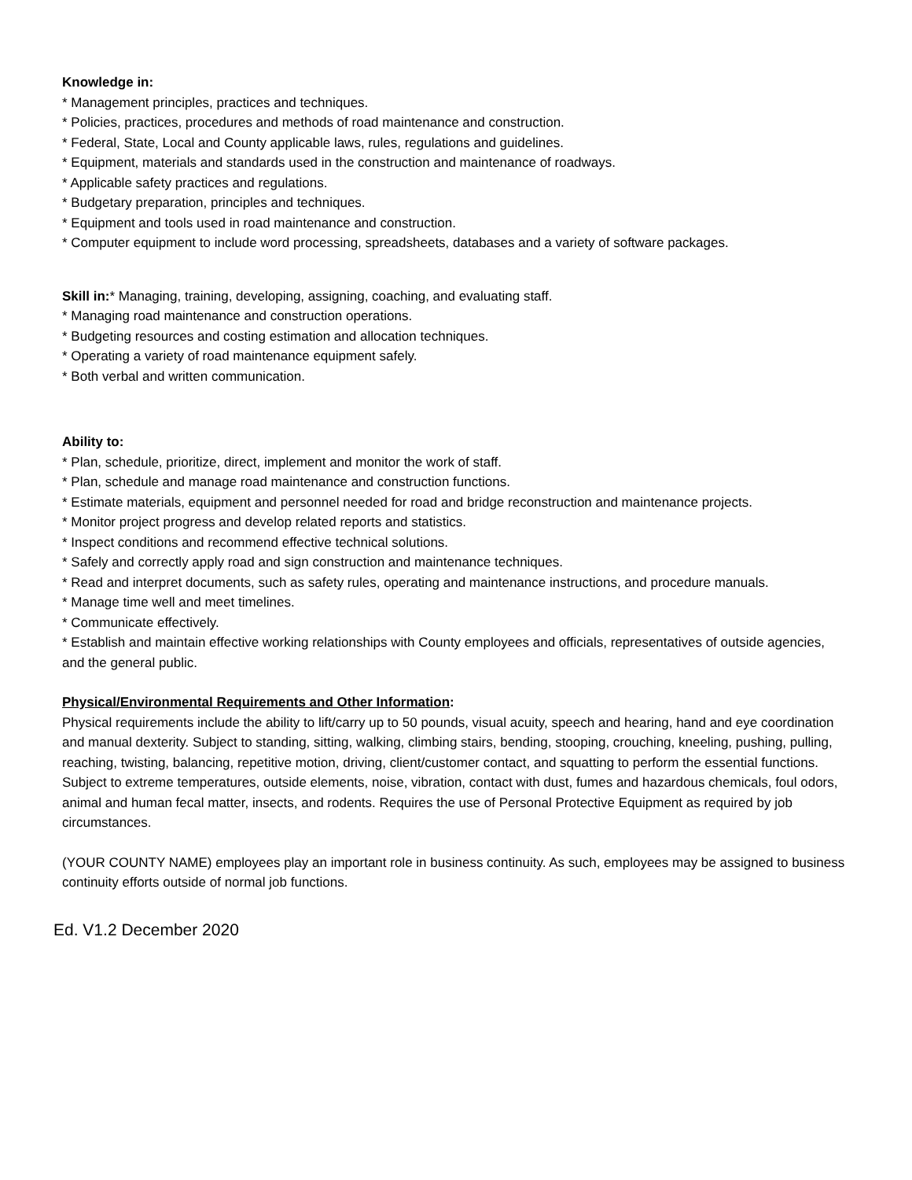Knowledge in:
* Management principles, practices and techniques.
* Policies, practices, procedures and methods of road maintenance and construction.
* Federal, State, Local and County applicable laws, rules, regulations and guidelines.
* Equipment, materials and standards used in the construction and maintenance of roadways.
* Applicable safety practices and regulations.
* Budgetary preparation, principles and techniques.
* Equipment and tools used in road maintenance and construction.
* Computer equipment to include word processing, spreadsheets, databases and a variety of software packages.
Skill in:* Managing, training, developing, assigning, coaching, and evaluating staff.
* Managing road maintenance and construction operations.
* Budgeting resources and costing estimation and allocation techniques.
* Operating a variety of road maintenance equipment safely.
* Both verbal and written communication.
Ability to:
* Plan, schedule, prioritize, direct, implement and monitor the work of staff.
* Plan, schedule and manage road maintenance and construction functions.
* Estimate materials, equipment and personnel needed for road and bridge reconstruction and maintenance projects.
* Monitor project progress and develop related reports and statistics.
* Inspect conditions and recommend effective technical solutions.
* Safely and correctly apply road and sign construction and maintenance techniques.
* Read and interpret documents, such as safety rules, operating and maintenance instructions, and procedure manuals.
* Manage time well and meet timelines.
* Communicate effectively.
* Establish and maintain effective working relationships with County employees and officials, representatives of outside agencies, and the general public.
Physical/Environmental Requirements and Other Information:
Physical requirements include the ability to lift/carry up to 50 pounds, visual acuity, speech and hearing, hand and eye coordination and manual dexterity. Subject to standing, sitting, walking, climbing stairs, bending, stooping, crouching, kneeling, pushing, pulling, reaching, twisting, balancing, repetitive motion, driving, client/customer contact, and squatting to perform the essential functions. Subject to extreme temperatures, outside elements, noise, vibration, contact with dust, fumes and hazardous chemicals, foul odors, animal and human fecal matter, insects, and rodents. Requires the use of Personal Protective Equipment as required by job circumstances.
(YOUR COUNTY NAME) employees play an important role in business continuity. As such, employees may be assigned to business continuity efforts outside of normal job functions.
Ed. V1.2 December 2020